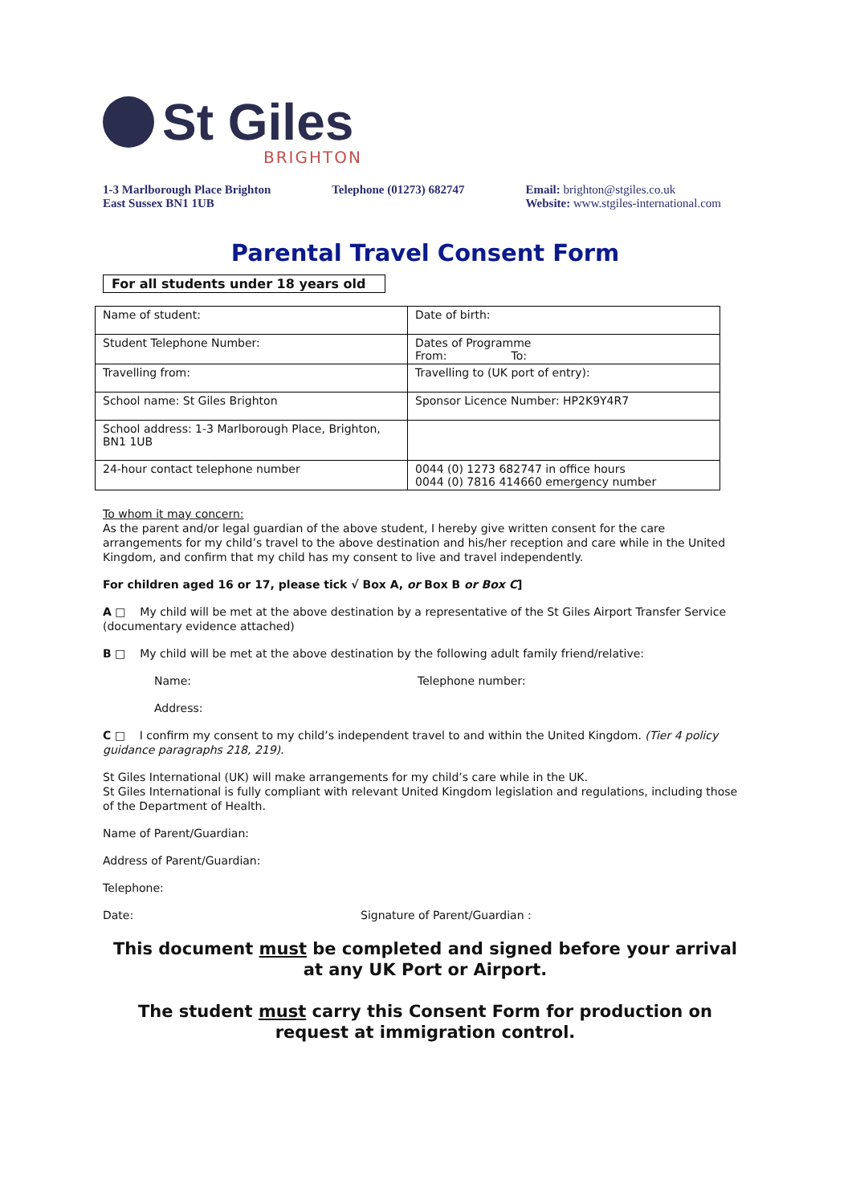St Giles
BRIGHTON
1-3 Marlborough Place Brighton
East Sussex BN1 1UB
Telephone (01273) 682747 Email: brighton@stgiles.co.uk
Website: www.stgiles-international.com
Parental Travel Consent Form
For all students under 18 years old
| Name of student: | Date of birth: |
| Student Telephone Number: | Dates of Programme From: To: |
| Travelling from: | Travelling to (UK port of entry): |
| School name: St Giles Brighton | Sponsor Licence Number: HP2K9Y4R7 |
| School address: 1-3 Marlborough Place, Brighton, BN1 1UB | |
| 24-hour contact telephone number | 0044 (0) 1273 682747 in office hours 0044 (0) 7816 414660 emergency number |
To whom it may concern:
As the parent and/or legal guardian of the above student, I hereby give written consent for the care arrangements for my child’s travel to the above destination and his/her reception and care while in the United Kingdom, and confirm that my child has my consent to live and travel independently.
For children aged 16 or 17, please tick √ Box A, or Box B or Box C]
A □ My child will be met at the above destination by a representative of the St Giles Airport Transfer Service (documentary evidence attached)
B □ My child will be met at the above destination by the following adult family friend/relative:
Name: Telephone number:
Address:
C □ I confirm my consent to my child’s independent travel to and within the United Kingdom. (Tier 4 policy guidance paragraphs 218, 219).
St Giles International (UK) will make arrangements for my child’s care while in the UK.
St Giles International is fully compliant with relevant United Kingdom legislation and regulations, including those of the Department of Health.
Name of Parent/Guardian:
Address of Parent/Guardian:
Telephone:
Date: Signature of Parent/Guardian :
This document must be completed and signed before your arrival
at any UK Port or Airport.
The student must carry this Consent Form for production on
request at immigration control.